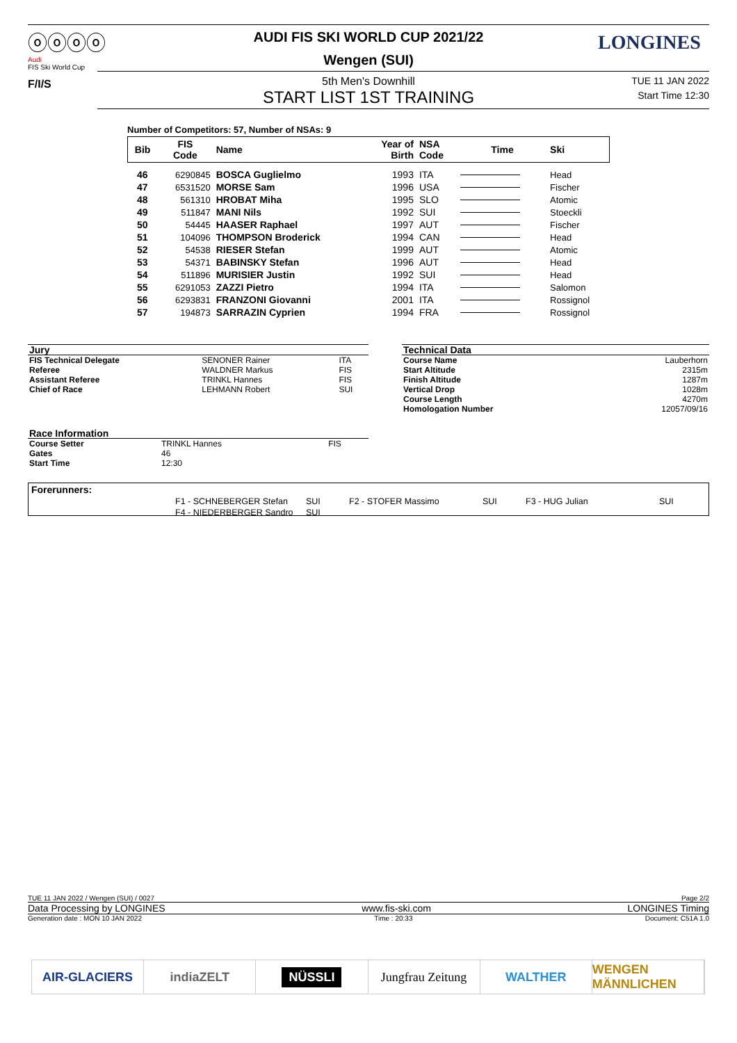ⓞⓞⓞⓞ
Audi
FIS Ski World Cup
F/I/S
LONGINES
AUDI FIS SKI WORLD CUP 2021/22
Wengen (SUI)
5th Men's Downhill
START LIST 1ST TRAINING
TUE 11 JAN 2022
Start Time 12:30
Number of Competitors: 57, Number of NSAs: 9
| Bib | FIS Code | Name | Year of Birth | NSA Code | Time | Ski |
| --- | --- | --- | --- | --- | --- | --- |
| 46 | 6290845 | BOSCA Guglielmo | 1993 | ITA | | Head |
| 47 | 6531520 | MORSE Sam | 1996 | USA | | Fischer |
| 48 | 561310 | HROBAT Miha | 1995 | SLO | | Atomic |
| 49 | 511847 | MANI Nils | 1992 | SUI | | Stoeckli |
| 50 | 54445 | HAASER Raphael | 1997 | AUT | | Fischer |
| 51 | 104096 | THOMPSON Broderick | 1994 | CAN | | Head |
| 52 | 54538 | RIESER Stefan | 1999 | AUT | | Atomic |
| 53 | 54371 | BABINSKY Stefan | 1996 | AUT | | Head |
| 54 | 511896 | MURISIER Justin | 1992 | SUI | | Head |
| 55 | 6291053 | ZAZZI Pietro | 1994 | ITA | | Salomon |
| 56 | 6293831 | FRANZONI Giovanni | 2001 | ITA | | Rossignol |
| 57 | 194873 | SARRAZIN Cyprien | 1994 | FRA | | Rossignol |
| Jury | | |
| FIS Technical Delegate | SENONER Rainer | ITA |
| Referee | WALDNER Markus | FIS |
| Assistant Referee | TRINKL Hannes | FIS |
| Chief of Race | LEHMANN Robert | SUI |
| Technical Data | |
| Course Name | Lauberhorn |
| Start Altitude | 2315m |
| Finish Altitude | 1287m |
| Vertical Drop | 1028m |
| Course Length | 4270m |
| Homologation Number | 12057/09/16 |
| Race Information | | |
| Course Setter | TRINKL Hannes | FIS |
| Gates | 46 | |
| Start Time | 12:30 | |
Forerunners:
| F1 - SCHNEBERGER Stefan | SUI | F2 - STOFER Massimo | SUI | F3 - HUG Julian | SUI |
| F4 - NIEDERBERGER Sandro | SUI | | | | |
TUE 11 JAN 2022 / Wengen (SUI) / 0027 Page 2/2
Data Processing by LONGINES www.fis-ski.com LONGINES Timing
Generation date : MON 10 JAN 2022 Time : 20:33 Document: C51A 1.0
AIR-GLACIERS indiaZELT
NÜSSLI
Jungfrau Zeitung WALTHER WENGEN MÄNNLICHEN